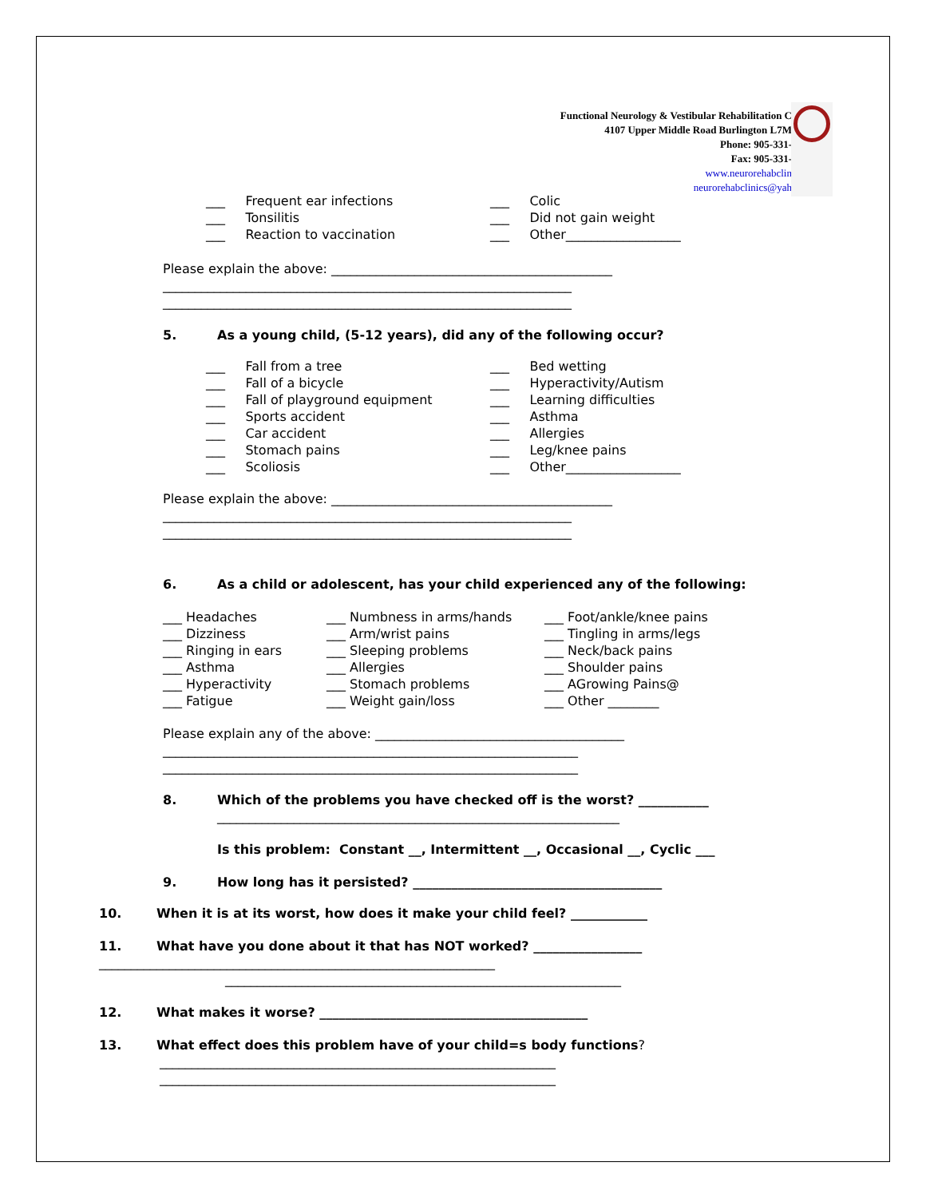Functional Neurology & Vestibular Rehabilitation C
4107 Upper Middle Road Burlington L7M
Phone: 905-331-
Fax: 905-331-
www.neurorehabclin
neurorehabclinics@yah
___ Frequent ear infections
___ Tonsilitis
___ Reaction to vaccination
___ Colic
___ Did not gain weight
___ Other__________________
Please explain the above: ____________________________________________
________________________________________________________________
________________________________________________________________
5. As a young child, (5-12 years), did any of the following occur?
___ Fall from a tree
___ Fall of a bicycle
___ Fall of playground equipment
___ Sports accident
___ Car accident
___ Stomach pains
___ Scoliosis
___ Bed wetting
___ Hyperactivity/Autism
___ Learning difficulties
___ Asthma
___ Allergies
___ Leg/knee pains
___ Other__________________
Please explain the above: ____________________________________________
________________________________________________________________
________________________________________________________________
6. As a child or adolescent, has your child experienced any of the following:
___ Headaches
___ Dizziness
___ Ringing in ears
___ Asthma
___ Hyperactivity
___ Fatigue
___ Numbness in arms/hands
___ Arm/wrist pains
___ Sleeping problems
___ Allergies
___ Stomach problems
___ Weight gain/loss
___ Foot/ankle/knee pains
___ Tingling in arms/legs
___ Neck/back pains
___ Shoulder pains
___ AGrowing Pains@
___ Other ________
Please explain any of the above: _______________________________________
_________________________________________________________________
_________________________________________________________________
8. Which of the problems you have checked off is the worst? ___________
_______________________________________________________________
Is this problem: Constant __, Intermittent __, Occasional __, Cyclic ___
9. How long has it persisted? _______________________________________
10. When it is at its worst, how does it make your child feel? ____________
11. What have you done about it that has NOT worked? _________________
______________________________________________________________
______________________________________________________________
12. What makes it worse? __________________________________________
13. What effect does this problem have of your child=s body functions?
______________________________________________________________
______________________________________________________________